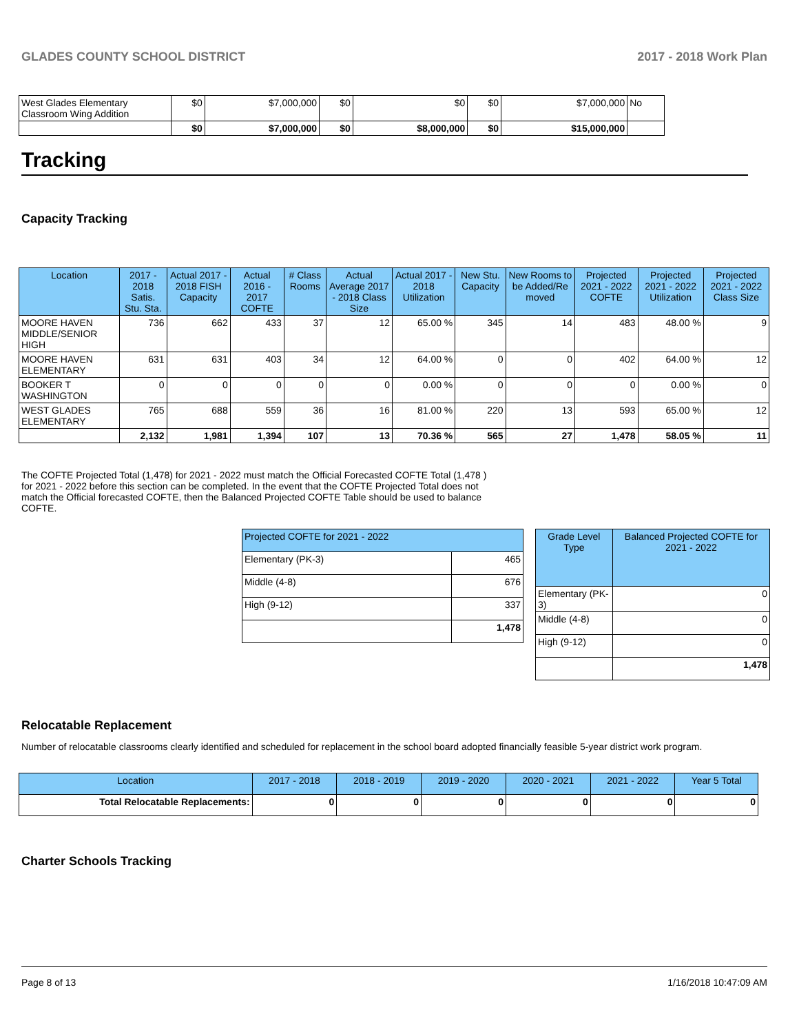GLADES COUNTY SCHOOL DISTRICT 2017 - 2018 Work Plan
| West Glades Elementary Classroom Wing Addition | $0 | $7,000,000 | $0 | $0 | $0 | $7,000,000 | No |
| | $0 | $7,000,000 | $0 | $8,000,000 | $0 | $15,000,000 | |
Tracking
Capacity Tracking
| Location | 2017 - 2018 Satis. Stu. Sta. | Actual 2017 - 2018 FISH Capacity | Actual 2016 - 2017 COFTE | # Class Rooms | Actual Average 2017 - 2018 Class Size | Actual 2017 - 2018 Utilization | New Stu. Capacity | New Rooms to be Added/Re moved | Projected 2021 - 2022 COFTE | Projected 2021 - 2022 Utilization | Projected 2021 - 2022 Class Size |
| --- | --- | --- | --- | --- | --- | --- | --- | --- | --- | --- | --- |
| MOORE HAVEN MIDDLE/SENIOR HIGH | 736 | 662 | 433 | 37 | 12 | 65.00 % | 345 | 14 | 483 | 48.00 % | 9 |
| MOORE HAVEN ELEMENTARY | 631 | 631 | 403 | 34 | 12 | 64.00 % | 0 | 0 | 402 | 64.00 % | 12 |
| BOOKER T WASHINGTON | 0 | 0 | 0 | 0 | 0 | 0.00 % | 0 | 0 | 0 | 0.00 % | 0 |
| WEST GLADES ELEMENTARY | 765 | 688 | 559 | 36 | 16 | 81.00 % | 220 | 13 | 593 | 65.00 % | 12 |
| | 2,132 | 1,981 | 1,394 | 107 | 13 | 70.36 % | 565 | 27 | 1,478 | 58.05 % | 11 |
The COFTE Projected Total (1,478) for 2021 - 2022 must match the Official Forecasted COFTE Total (1,478 ) for 2021 - 2022 before this section can be completed. In the event that the COFTE Projected Total does not match the Official forecasted COFTE, then the Balanced Projected COFTE Table should be used to balance COFTE.
| Projected COFTE for 2021 - 2022 | |
| --- | --- |
| Elementary (PK-3) | 465 |
| Middle (4-8) | 676 |
| High (9-12) | 337 |
| | 1,478 |
| Grade Level Type | Balanced Projected COFTE for 2021 - 2022 |
| --- | --- |
| Elementary (PK-3) | 0 |
| Middle (4-8) | 0 |
| High (9-12) | 0 |
| | 1,478 |
Relocatable Replacement
Number of relocatable classrooms clearly identified and scheduled for replacement in the school board adopted financially feasible 5-year district work program.
| Location | 2017 - 2018 | 2018 - 2019 | 2019 - 2020 | 2020 - 2021 | 2021 - 2022 | Year 5 Total |
| --- | --- | --- | --- | --- | --- | --- |
| Total Relocatable Replacements: | 0 | 0 | 0 | 0 | 0 | 0 |
Charter Schools Tracking
Page 8 of 13 1/16/2018 10:47:09 AM